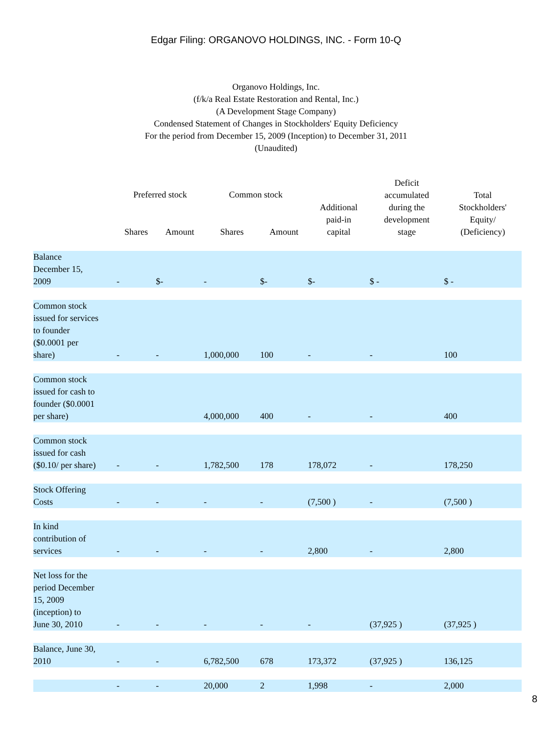Edgar Filing: ORGANOVO HOLDINGS, INC. - Form 10-Q
Organovo Holdings, Inc.
(f/k/a Real Estate Restoration and Rental, Inc.)
(A Development Stage Company)
Condensed Statement of Changes in Stockholders' Equity Deficiency
For the period from December 15, 2009 (Inception) to December 31, 2011
(Unaudited)
| | Preferred stock | | Common stock | | Additional paid-in capital | Deficit accumulated during the development stage | Total Stockholders' Equity/ (Deficiency) |
| --- | --- | --- | --- | --- | --- | --- | --- |
| | Shares | Amount | Shares | Amount | | | |
| Balance December 15, 2009 | - | $- | - | $- | $- | $ - | $ - |
| Common stock issued for services to founder ($0.0001 per share) | - | - | 1,000,000 | 100 | - | - | 100 |
| Common stock issued for cash to founder ($0.0001 per share) | | | 4,000,000 | 400 | - | - | 400 |
| Common stock issued for cash ($0.10/ per share) | - | - | 1,782,500 | 178 | 178,072 | - | 178,250 |
| Stock Offering Costs | - | - | - | - | (7,500 ) | - | (7,500 ) |
| In kind contribution of services | - | - | - | - | 2,800 | - | 2,800 |
| Net loss for the period December 15, 2009 (inception) to June 30, 2010 | - | - | - | - | - | (37,925 ) | (37,925 ) |
| Balance, June 30, 2010 | - | - | 6,782,500 | 678 | 173,372 | (37,925 ) | 136,125 |
| | - | - | 20,000 | 2 | 1,998 | - | 2,000 |
8